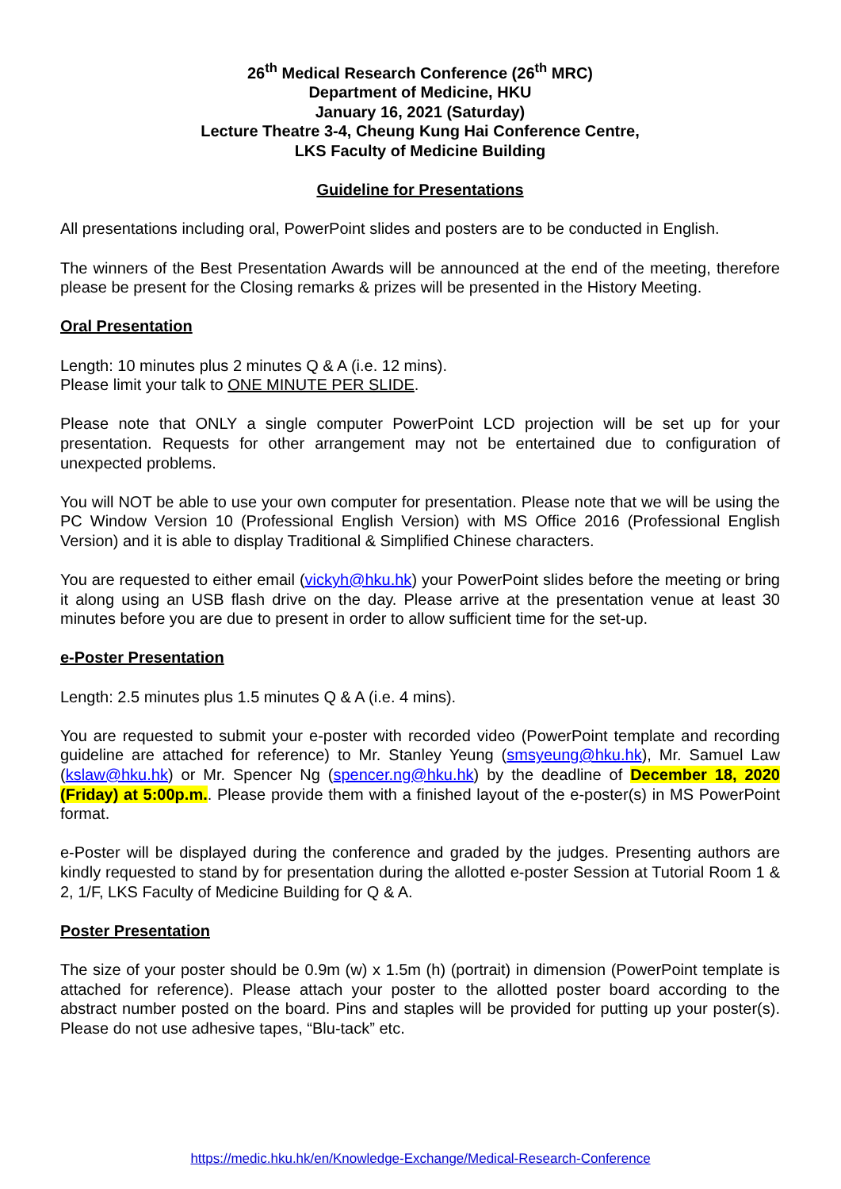26<sup>th</sup> Medical Research Conference (26<sup>th</sup> MRC)
Department of Medicine, HKU
January 16, 2021 (Saturday)
Lecture Theatre 3-4, Cheung Kung Hai Conference Centre,
LKS Faculty of Medicine Building
Guideline for Presentations
All presentations including oral, PowerPoint slides and posters are to be conducted in English.
The winners of the Best Presentation Awards will be announced at the end of the meeting, therefore please be present for the Closing remarks & prizes will be presented in the History Meeting.
Oral Presentation
Length: 10 minutes plus 2 minutes Q & A (i.e. 12 mins).
Please limit your talk to ONE MINUTE PER SLIDE.
Please note that ONLY a single computer PowerPoint LCD projection will be set up for your presentation. Requests for other arrangement may not be entertained due to configuration of unexpected problems.
You will NOT be able to use your own computer for presentation. Please note that we will be using the PC Window Version 10 (Professional English Version) with MS Office 2016 (Professional English Version) and it is able to display Traditional & Simplified Chinese characters.
You are requested to either email (vickyh@hku.hk) your PowerPoint slides before the meeting or bring it along using an USB flash drive on the day. Please arrive at the presentation venue at least 30 minutes before you are due to present in order to allow sufficient time for the set-up.
e-Poster Presentation
Length: 2.5 minutes plus 1.5 minutes Q & A (i.e. 4 mins).
You are requested to submit your e-poster with recorded video (PowerPoint template and recording guideline are attached for reference) to Mr. Stanley Yeung (smsyeung@hku.hk), Mr. Samuel Law (kslaw@hku.hk) or Mr. Spencer Ng (spencer.ng@hku.hk) by the deadline of December 18, 2020 (Friday) at 5:00p.m.. Please provide them with a finished layout of the e-poster(s) in MS PowerPoint format.
e-Poster will be displayed during the conference and graded by the judges. Presenting authors are kindly requested to stand by for presentation during the allotted e-poster Session at Tutorial Room 1 & 2, 1/F, LKS Faculty of Medicine Building for Q & A.
Poster Presentation
The size of your poster should be 0.9m (w) x 1.5m (h) (portrait) in dimension (PowerPoint template is attached for reference). Please attach your poster to the allotted poster board according to the abstract number posted on the board. Pins and staples will be provided for putting up your poster(s). Please do not use adhesive tapes, “Blu-tack” etc.
https://medic.hku.hk/en/Knowledge-Exchange/Medical-Research-Conference